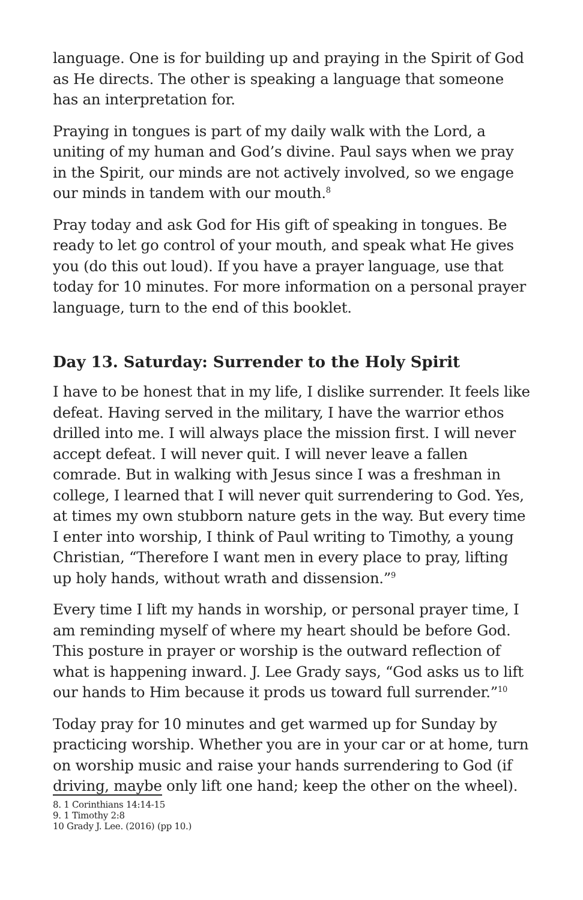language. One is for building up and praying in the Spirit of God as He directs. The other is speaking a language that someone has an interpretation for.
Praying in tongues is part of my daily walk with the Lord, a uniting of my human and God’s divine. Paul says when we pray in the Spirit, our minds are not actively involved, so we engage our minds in tandem with our mouth.<sup>8</sup>
Pray today and ask God for His gift of speaking in tongues. Be ready to let go control of your mouth, and speak what He gives you (do this out loud). If you have a prayer language, use that today for 10 minutes. For more information on a personal prayer language, turn to the end of this booklet.
Day 13. Saturday: Surrender to the Holy Spirit
I have to be honest that in my life, I dislike surrender. It feels like defeat. Having served in the military, I have the warrior ethos drilled into me. I will always place the mission first. I will never accept defeat. I will never quit. I will never leave a fallen comrade. But in walking with Jesus since I was a freshman in college, I learned that I will never quit surrendering to God. Yes, at times my own stubborn nature gets in the way. But every time I enter into worship, I think of Paul writing to Timothy, a young Christian, “Therefore I want men in every place to pray, lifting up holy hands, without wrath and dissension.”<sup>9</sup>
Every time I lift my hands in worship, or personal prayer time, I am reminding myself of where my heart should be before God. This posture in prayer or worship is the outward reflection of what is happening inward. J. Lee Grady says, “God asks us to lift our hands to Him because it prods us toward full surrender.”<sup>10</sup>
Today pray for 10 minutes and get warmed up for Sunday by practicing worship. Whether you are in your car or at home, turn on worship music and raise your hands surrendering to God (if driving, maybe only lift one hand; keep the other on the wheel).
8. 1 Corinthians 14:14-15
9. 1 Timothy 2:8
10 Grady J. Lee. (2016) (pp 10.)